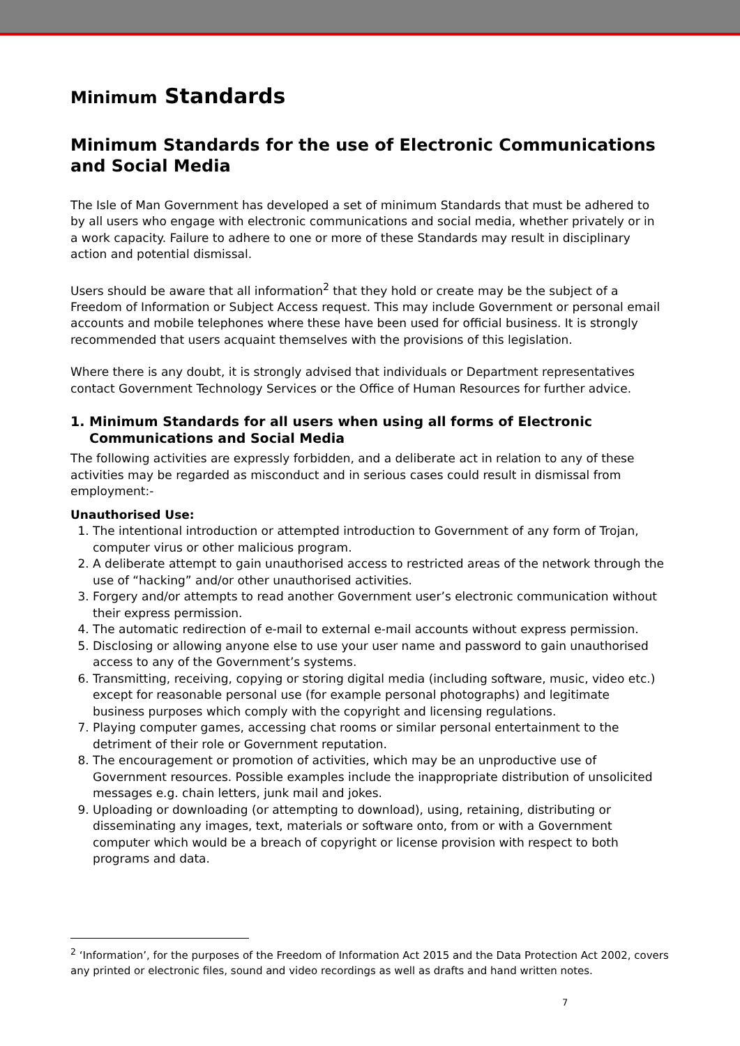Minimum Standards
Minimum Standards for the use of Electronic Communications and Social Media
The Isle of Man Government has developed a set of minimum Standards that must be adhered to by all users who engage with electronic communications and social media, whether privately or in a work capacity. Failure to adhere to one or more of these Standards may result in disciplinary action and potential dismissal.
Users should be aware that all information<sup>2</sup> that they hold or create may be the subject of a Freedom of Information or Subject Access request. This may include Government or personal email accounts and mobile telephones where these have been used for official business. It is strongly recommended that users acquaint themselves with the provisions of this legislation.
Where there is any doubt, it is strongly advised that individuals or Department representatives contact Government Technology Services or the Office of Human Resources for further advice.
1. Minimum Standards for all users when using all forms of Electronic Communications and Social Media
The following activities are expressly forbidden, and a deliberate act in relation to any of these activities may be regarded as misconduct and in serious cases could result in dismissal from employment:-
Unauthorised Use:
1. The intentional introduction or attempted introduction to Government of any form of Trojan, computer virus or other malicious program.
2. A deliberate attempt to gain unauthorised access to restricted areas of the network through the use of “hacking” and/or other unauthorised activities.
3. Forgery and/or attempts to read another Government user’s electronic communication without their express permission.
4. The automatic redirection of e-mail to external e-mail accounts without express permission.
5. Disclosing or allowing anyone else to use your user name and password to gain unauthorised access to any of the Government’s systems.
6. Transmitting, receiving, copying or storing digital media (including software, music, video etc.) except for reasonable personal use (for example personal photographs) and legitimate business purposes which comply with the copyright and licensing regulations.
7. Playing computer games, accessing chat rooms or similar personal entertainment to the detriment of their role or Government reputation.
8. The encouragement or promotion of activities, which may be an unproductive use of Government resources. Possible examples include the inappropriate distribution of unsolicited messages e.g. chain letters, junk mail and jokes.
9. Uploading or downloading (or attempting to download), using, retaining, distributing or disseminating any images, text, materials or software onto, from or with a Government computer which would be a breach of copyright or license provision with respect to both programs and data.
<sup>2</sup> ‘Information’, for the purposes of the Freedom of Information Act 2015 and the Data Protection Act 2002, covers any printed or electronic files, sound and video recordings as well as drafts and hand written notes.
7